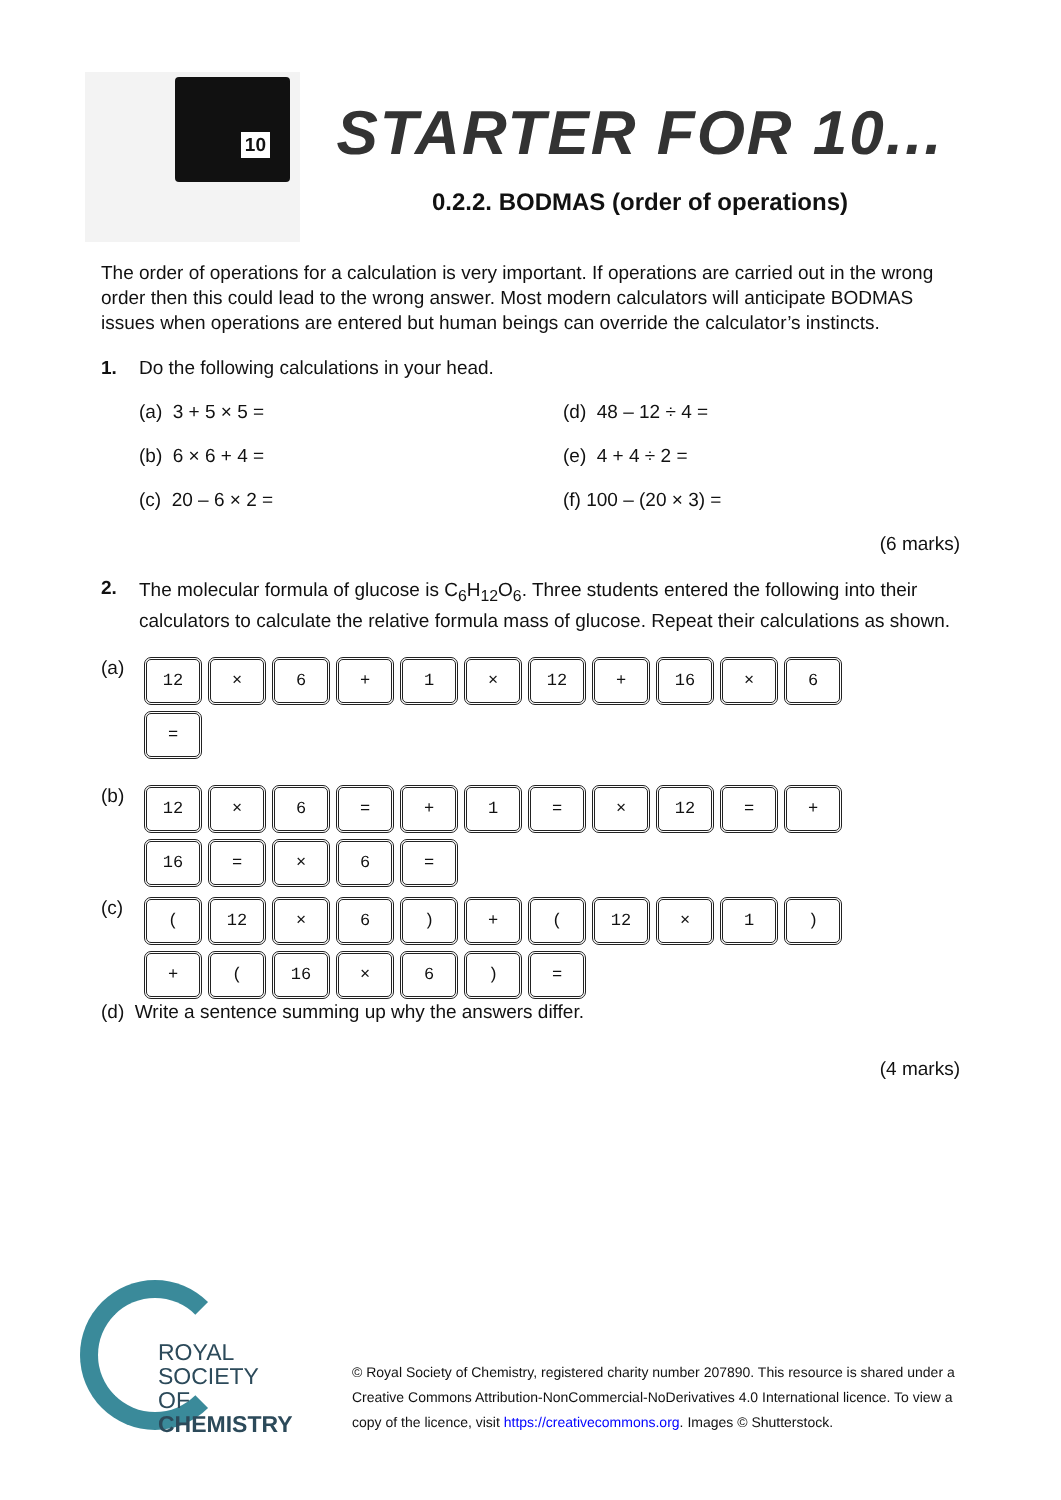10
STARTER FOR 10...
0.2.2. BODMAS (order of operations)
The order of operations for a calculation is very important. If operations are carried out in the wrong order then this could lead to the wrong answer. Most modern calculators will anticipate BODMAS issues when operations are entered but human beings can override the calculator’s instincts.
1. Do the following calculations in your head.
(a) 3 + 5 × 5 =
(d) 48 – 12 ÷ 4 =
(b) 6 × 6 + 4 =
(e) 4 + 4 ÷ 2 =
(c) 20 – 6 × 2 =
(f) 100 – (20 × 3) =
(6 marks)
2.
The molecular formula of glucose is C<sub>6</sub>H<sub>12</sub>O<sub>6</sub>. Three students entered the following into their calculators to calculate the relative formula mass of glucose. Repeat their calculations as shown.
(a)
12
×
6
+
1
×
12
+
16
×
6
=
(b)
12
×
6
=
+
1
=
×
12
=
+
16
=
×
6
=
(c)
(
12
×
6
)
+
(
12
×
1
)
+
(
16
×
6
)
=
(d) Write a sentence summing up why the answers differ.
(4 marks)
ROYAL SOCIETY
OF CHEMISTRY
© Royal Society of Chemistry, registered charity number 207890. This resource is shared under a Creative Commons Attribution-NonCommercial-NoDerivatives 4.0 International licence. To view a copy of the licence, visit https://creativecommons.org. Images © Shutterstock.